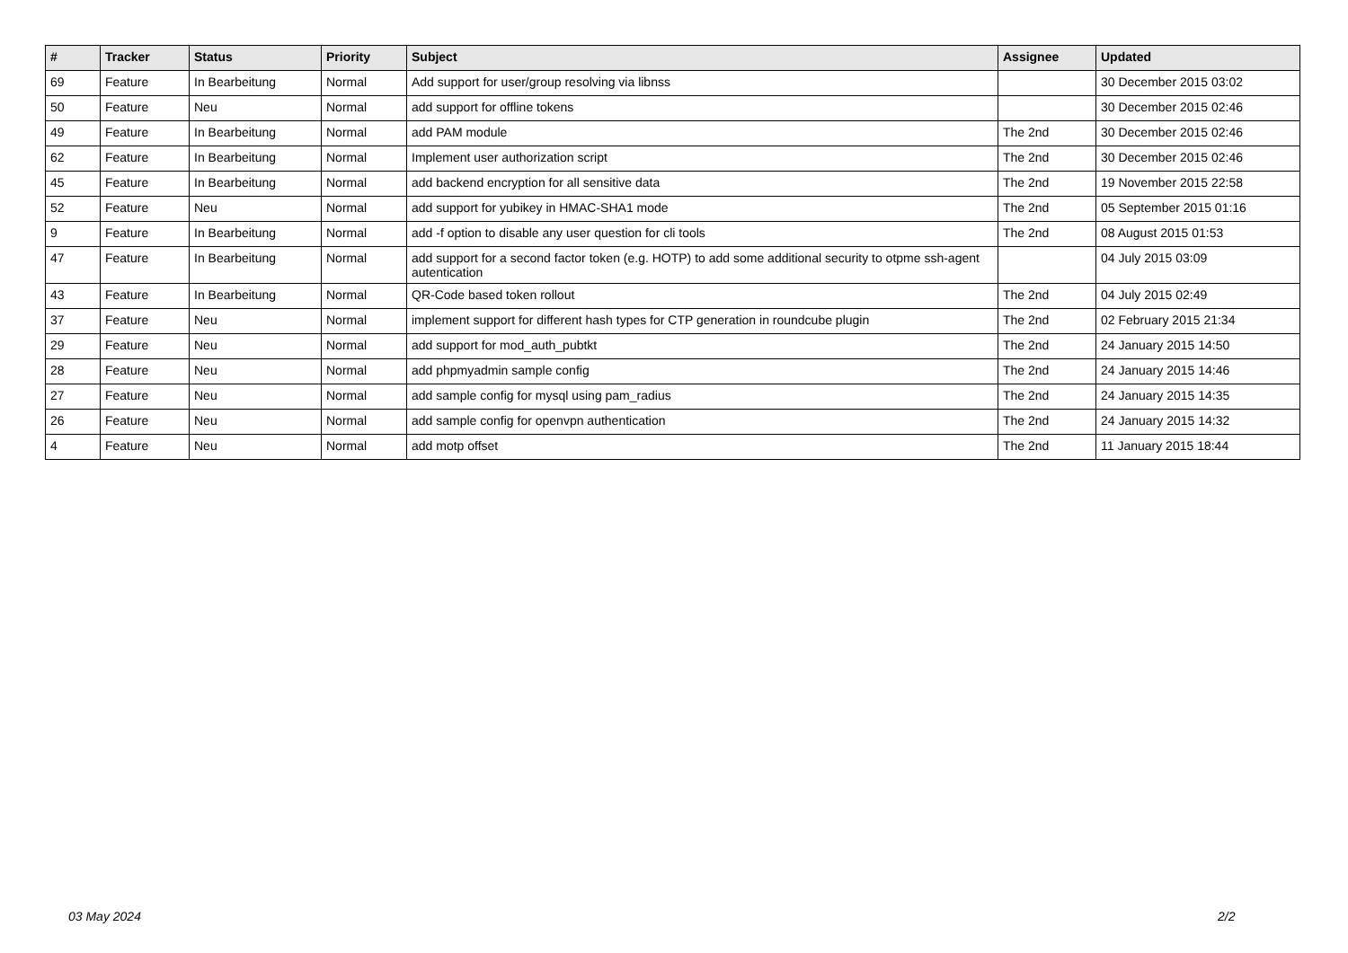| # | Tracker | Status | Priority | Subject | Assignee | Updated |
| --- | --- | --- | --- | --- | --- | --- |
| 69 | Feature | In Bearbeitung | Normal | Add support for user/group resolving via libnss | | 30 December 2015 03:02 |
| 50 | Feature | Neu | Normal | add support for offline tokens | | 30 December 2015 02:46 |
| 49 | Feature | In Bearbeitung | Normal | add PAM module | The 2nd | 30 December 2015 02:46 |
| 62 | Feature | In Bearbeitung | Normal | Implement user authorization script | The 2nd | 30 December 2015 02:46 |
| 45 | Feature | In Bearbeitung | Normal | add backend encryption for all sensitive data | The 2nd | 19 November 2015 22:58 |
| 52 | Feature | Neu | Normal | add support for yubikey in HMAC-SHA1 mode | The 2nd | 05 September 2015 01:16 |
| 9 | Feature | In Bearbeitung | Normal | add -f option to disable any user question for cli tools | The 2nd | 08 August 2015 01:53 |
| 47 | Feature | In Bearbeitung | Normal | add support for a second factor token (e.g. HOTP) to add some additional security to otpme ssh-agent autentication | | 04 July 2015 03:09 |
| 43 | Feature | In Bearbeitung | Normal | QR-Code based token rollout | The 2nd | 04 July 2015 02:49 |
| 37 | Feature | Neu | Normal | implement support for different hash types for CTP generation in roundcube plugin | The 2nd | 02 February 2015 21:34 |
| 29 | Feature | Neu | Normal | add support for mod_auth_pubtkt | The 2nd | 24 January 2015 14:50 |
| 28 | Feature | Neu | Normal | add phpmyadmin sample config | The 2nd | 24 January 2015 14:46 |
| 27 | Feature | Neu | Normal | add sample config for mysql using pam_radius | The 2nd | 24 January 2015 14:35 |
| 26 | Feature | Neu | Normal | add sample config for openvpn authentication | The 2nd | 24 January 2015 14:32 |
| 4 | Feature | Neu | Normal | add motp offset | The 2nd | 11 January 2015 18:44 |
03 May 2024 2/2